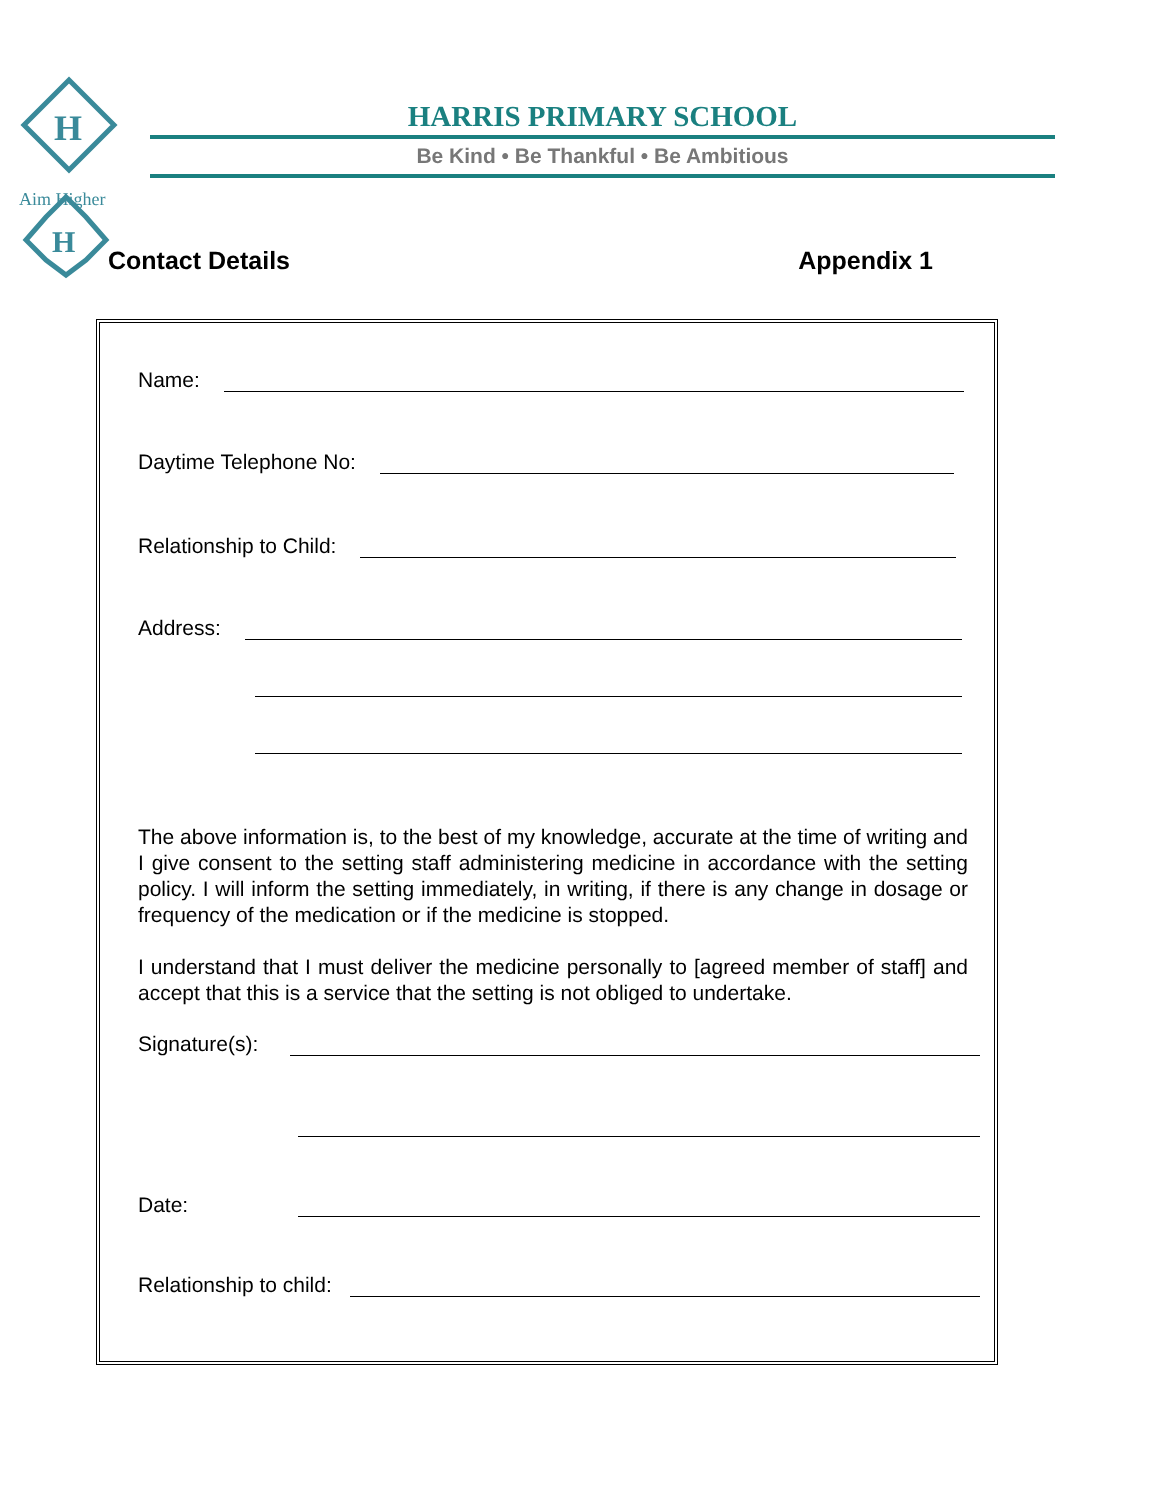H
H
Aim Higher
HARRIS PRIMARY SCHOOL
Be Kind • Be Thankful • Be Ambitious
Contact Details Appendix 1
Name:
Daytime Telephone No:
Relationship to Child:
Address:
The above information is, to the best of my knowledge, accurate at the time of writing and I give consent to the setting staff administering medicine in accordance with the setting policy. I will inform the setting immediately, in writing, if there is any change in dosage or frequency of the medication or if the medicine is stopped.
I understand that I must deliver the medicine personally to [agreed member of staff] and accept that this is a service that the setting is not obliged to undertake.
Signature(s):
Date:
Relationship to child: